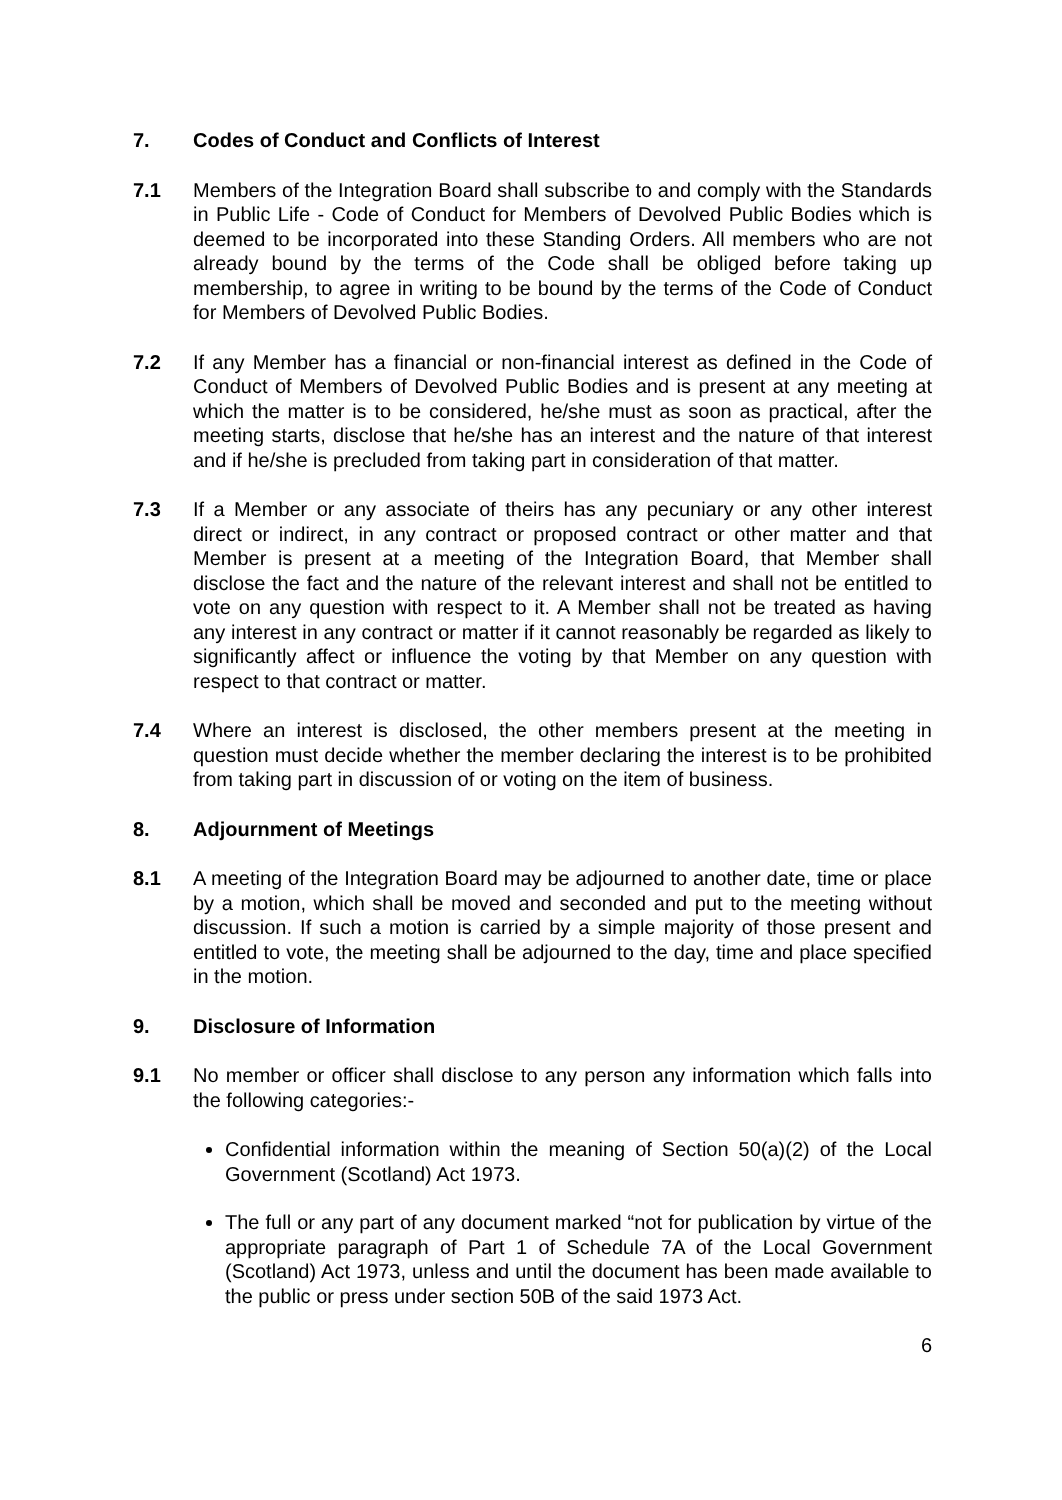7. Codes of Conduct and Conflicts of Interest
7.1 Members of the Integration Board shall subscribe to and comply with the Standards in Public Life - Code of Conduct for Members of Devolved Public Bodies which is deemed to be incorporated into these Standing Orders. All members who are not already bound by the terms of the Code shall be obliged before taking up membership, to agree in writing to be bound by the terms of the Code of Conduct for Members of Devolved Public Bodies.
7.2 If any Member has a financial or non-financial interest as defined in the Code of Conduct of Members of Devolved Public Bodies and is present at any meeting at which the matter is to be considered, he/she must as soon as practical, after the meeting starts, disclose that he/she has an interest and the nature of that interest and if he/she is precluded from taking part in consideration of that matter.
7.3 If a Member or any associate of theirs has any pecuniary or any other interest direct or indirect, in any contract or proposed contract or other matter and that Member is present at a meeting of the Integration Board, that Member shall disclose the fact and the nature of the relevant interest and shall not be entitled to vote on any question with respect to it. A Member shall not be treated as having any interest in any contract or matter if it cannot reasonably be regarded as likely to significantly affect or influence the voting by that Member on any question with respect to that contract or matter.
7.4 Where an interest is disclosed, the other members present at the meeting in question must decide whether the member declaring the interest is to be prohibited from taking part in discussion of or voting on the item of business.
8. Adjournment of Meetings
8.1 A meeting of the Integration Board may be adjourned to another date, time or place by a motion, which shall be moved and seconded and put to the meeting without discussion. If such a motion is carried by a simple majority of those present and entitled to vote, the meeting shall be adjourned to the day, time and place specified in the motion.
9. Disclosure of Information
9.1 No member or officer shall disclose to any person any information which falls into the following categories:-
Confidential information within the meaning of Section 50(a)(2) of the Local Government (Scotland) Act 1973.
The full or any part of any document marked “not for publication by virtue of the appropriate paragraph of Part 1 of Schedule 7A of the Local Government (Scotland) Act 1973, unless and until the document has been made available to the public or press under section 50B of the said 1973 Act.
6